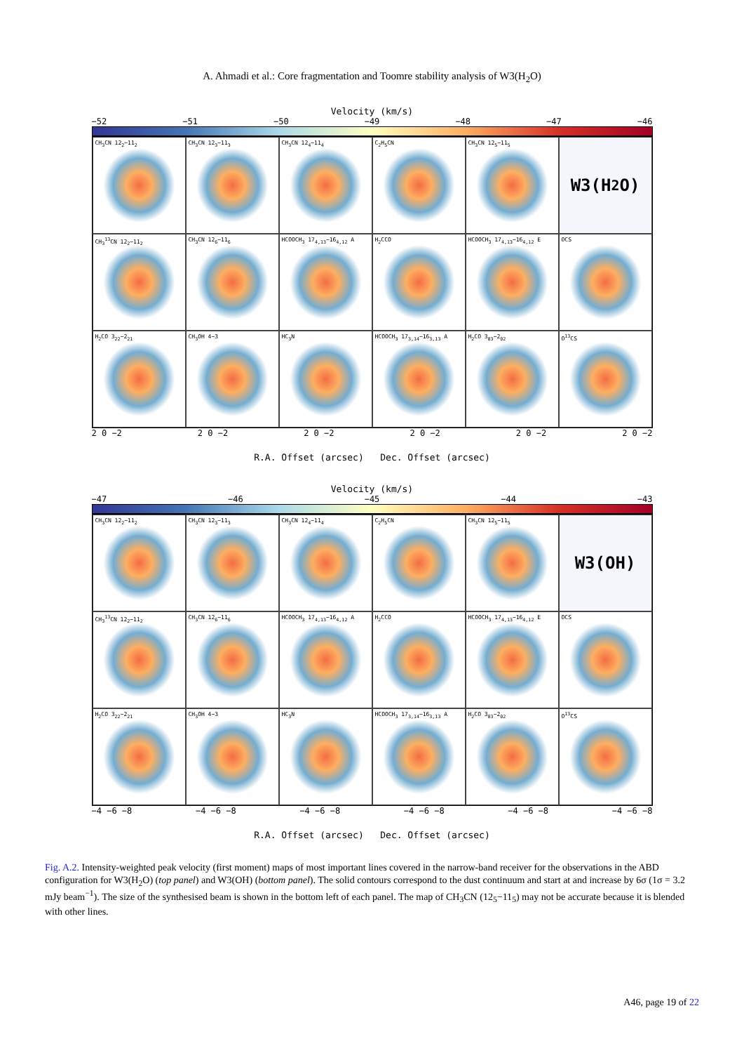A. Ahmadi et al.: Core fragmentation and Toomre stability analysis of W3(H<sub>2</sub>O)
Velocity (km/s)
−52 −51 −50 −49 −48 −47 −46
CH<sub>3</sub>CN 12<sub>2</sub>−11<sub>2</sub>
CH<sub>3</sub>CN 12<sub>3</sub>−11<sub>3</sub>
CH<sub>3</sub>CN 12<sub>4</sub>−11<sub>4</sub>
C<sub>2</sub>H<sub>5</sub>CN
CH<sub>3</sub>CN 12<sub>5</sub>−11<sub>5</sub>
W3(H<sub>2</sub>O)
CH<sub>3</sub><sup>13</sup>CN 12<sub>2</sub>−11<sub>2</sub>
CH<sub>3</sub>CN 12<sub>6</sub>−11<sub>6</sub>
HCOOCH<sub>3</sub> 17<sub>4,13</sub>−16<sub>4,12</sub> A
H<sub>2</sub>CCO
HCOOCH<sub>3</sub> 17<sub>4,13</sub>−16<sub>4,12</sub> E
OCS
H<sub>2</sub>CO 3<sub>22</sub>−2<sub>21</sub>
CH<sub>3</sub>OH 4−3
HC<sub>3</sub>N
HCOOCH<sub>3</sub> 17<sub>3,14</sub>−16<sub>3,13</sub> A
H<sub>2</sub>CO 3<sub>03</sub>−2<sub>02</sub>
O<sup>13</sup>CS
2 0 −2 2 0 −2 2 0 −2 2 0 −2 2 0 −2 2 0 −2
R.A. Offset (arcsec) Dec. Offset (arcsec)
Velocity (km/s)
−47 −46 −45 −44 −43
CH<sub>3</sub>CN 12<sub>2</sub>−11<sub>2</sub>
CH<sub>3</sub>CN 12<sub>3</sub>−11<sub>3</sub>
CH<sub>3</sub>CN 12<sub>4</sub>−11<sub>4</sub>
C<sub>2</sub>H<sub>5</sub>CN
CH<sub>3</sub>CN 12<sub>5</sub>−11<sub>5</sub>
W3(OH)
CH<sub>3</sub><sup>13</sup>CN 12<sub>2</sub>−11<sub>2</sub>
CH<sub>3</sub>CN 12<sub>6</sub>−11<sub>6</sub>
HCOOCH<sub>3</sub> 17<sub>4,13</sub>−16<sub>4,12</sub> A
H<sub>2</sub>CCO
HCOOCH<sub>3</sub> 17<sub>4,13</sub>−16<sub>4,12</sub> E
OCS
H<sub>2</sub>CO 3<sub>22</sub>−2<sub>21</sub>
CH<sub>3</sub>OH 4−3
HC<sub>3</sub>N
HCOOCH<sub>3</sub> 17<sub>3,14</sub>−16<sub>3,13</sub> A
H<sub>2</sub>CO 3<sub>03</sub>−2<sub>02</sub>
O<sup>13</sup>CS
−4 −6 −8 −4 −6 −8 −4 −6 −8 −4 −6 −8 −4 −6 −8 −4 −6 −8
R.A. Offset (arcsec) Dec. Offset (arcsec)
Fig. A.2. Intensity-weighted peak velocity (first moment) maps of most important lines covered in the narrow-band receiver for the observations in the ABD configuration for W3(H<sub>2</sub>O) (top panel) and W3(OH) (bottom panel). The solid contours correspond to the dust continuum and start at and increase by 6σ (1σ = 3.2 mJy beam<sup>−1</sup>). The size of the synthesised beam is shown in the bottom left of each panel. The map of CH<sub>3</sub>CN (12<sub>5</sub>−11<sub>5</sub>) may not be accurate because it is blended with other lines.
A46, page 19 of 22